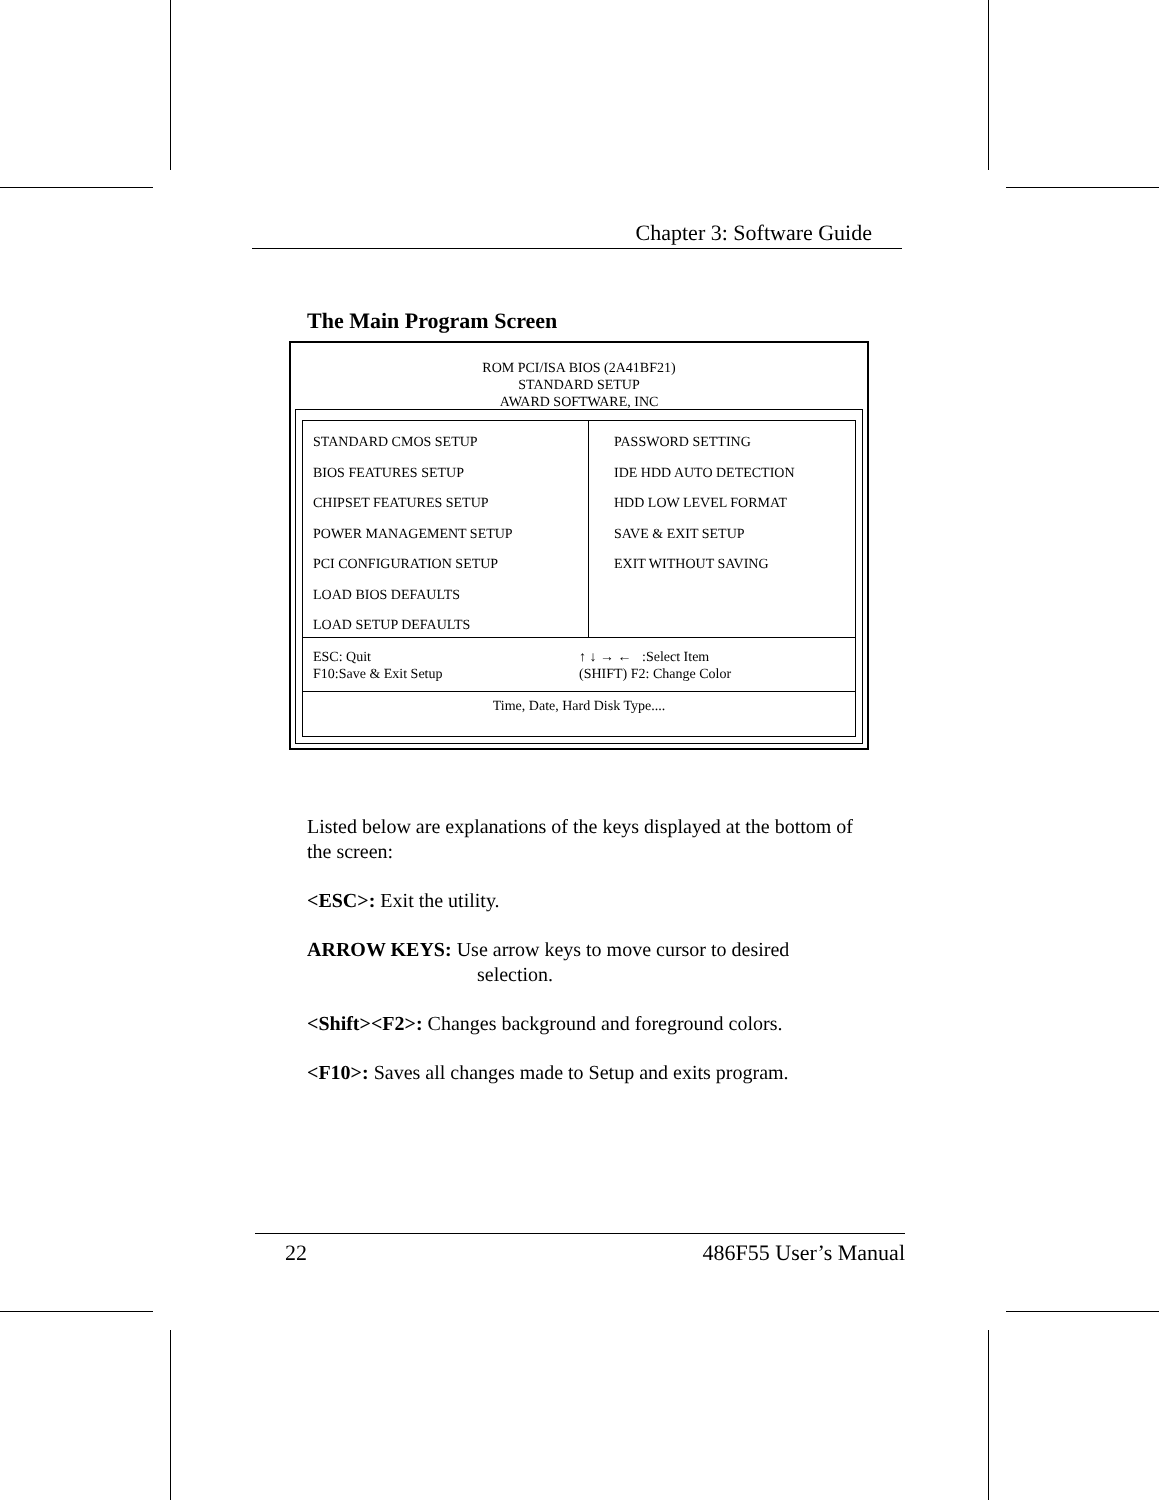Chapter 3: Software Guide
The Main Program Screen
ROM PCI/ISA BIOS (2A41BF21)
STANDARD SETUP
AWARD SOFTWARE, INC
STANDARD CMOS SETUP
BIOS FEATURES SETUP
CHIPSET FEATURES SETUP
POWER MANAGEMENT SETUP
PCI CONFIGURATION SETUP
LOAD BIOS DEFAULTS
LOAD SETUP DEFAULTS
PASSWORD SETTING
IDE HDD AUTO DETECTION
HDD LOW LEVEL FORMAT
SAVE & EXIT SETUP
EXIT WITHOUT SAVING
ESC: Quit
F10:Save & Exit Setup
↑ ↓ → ← :Select Item
(SHIFT) F2: Change Color
Time, Date, Hard Disk Type....
Listed below are explanations of the keys displayed at the bottom of the screen:
<ESC>: Exit the utility.
ARROW KEYS: Use arrow keys to move cursor to desired
selection.
<Shift><F2>: Changes background and foreground colors.
<F10>: Saves all changes made to Setup and exits program.
22 486F55 User’s Manual